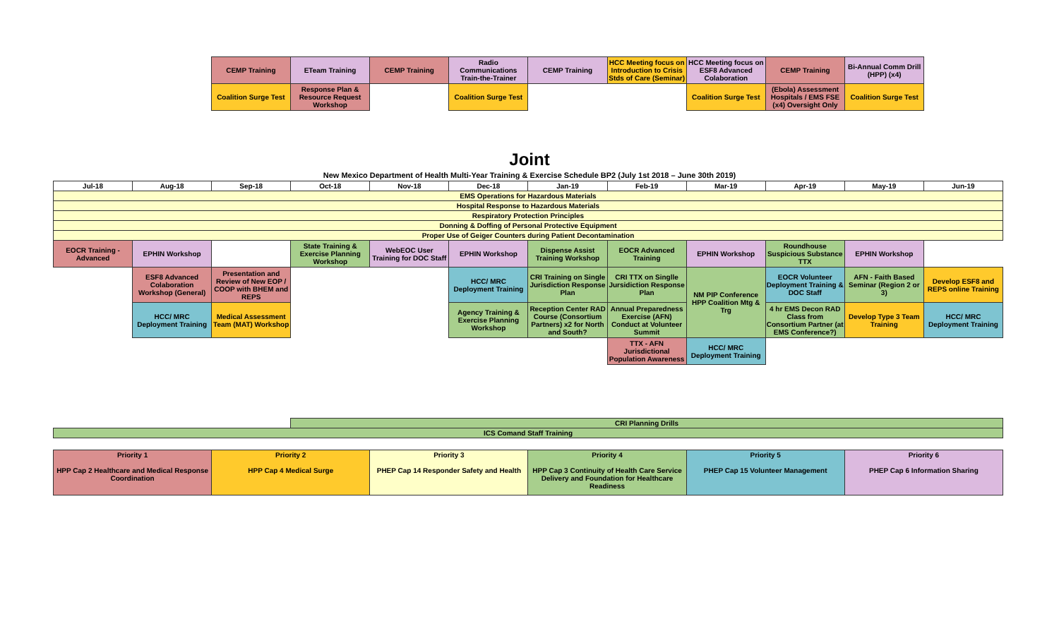| | | CEMP Training | ETeam Training | CEMP Training | Radio Communications Train-the-Trainer | CEMP Training | HCC Meeting focus on Introduction to Crisis Stds of Care (Seminar) | HCC Meeting focus on ESF8 Advanced Colaboration | CEMP Training | Bi-Annual Comm Drill (HPP) (x4) | |
| | | Coalition Surge Test | Response Plan & Resource Request Workshop | | Coalition Surge Test | | | Coalition Surge Test | (Ebola) Assessment Hospitals / EMS FSE (x4) Oversight Only | Coalition Surge Test | |
Joint
New Mexico Department of Health Multi-Year Training & Exercise Schedule BP2 (July 1st 2018 – June 30th 2019)
| Jul-18 | Aug-18 | Sep-18 | Oct-18 | Nov-18 | Dec-18 | Jan-19 | Feb-19 | Mar-19 | Apr-19 | May-19 | Jun-19 |
| --- | --- | --- | --- | --- | --- | --- | --- | --- | --- | --- | --- |
| EMS Operations for Hazardous Materials | | | | | | | | | | | |
| Hospital Response to Hazardous Materials | | | | | | | | | | | |
| Respiratory Protection Principles | | | | | | | | | | | |
| Donning & Doffing of Personal Protective Equipment | | | | | | | | | | | |
| Proper Use of Geiger Counters during Patient Decontamination | | | | | | | | | | | |
| EOCR Training - Advanced | EPHIN Workshop | | State Training & Exercise Planning Workshop | WebEOC User Training for DOC Staff | EPHIN Workshop | Dispense Assist Training Workshop | EOCR Advanced Training | EPHIN Workshop | Roundhouse Suspicious Substance TTX | EPHIN Workshop | |
| | ESF8 Advanced Colaboration Workshop (General) | Presentation and Review of New EOP / COOP with BHEM and REPS | | | HCC/ MRC Deployment Training | CRI Training on Single Jurisdiction Response Plan | CRI TTX on Singlle Jursidiction Response Plan | NM PIP Conference HPP Coalition Mtg & Trg | EOCR Volunteer Deployment Training & DOC Staff | AFN - Faith Based Seminar (Region 2 or 3) | Develop ESF8 and REPS online Training |
| | HCC/ MRC Deployment Training | Medical Assessment Team (MAT) Workshop | | | Agency Training & Exercise Planning Workshop | Reception Center RAD Course (Consortium Partners) x2 for North and South? | Annual Preparedness Exercise (AFN) Conduct at Volunteer Summit | | 4 hr EMS Decon RAD Class from Consortium Partner (at EMS Conference?) | Develop Type 3 Team Training | HCC/ MRC Deployment Training |
| | | | | | | | TTX - AFN Jurisdictional Population Awareness | HCC/ MRC Deployment Training | | | |
| | | | CRI Planning Drills | | | | | | | | |
| ICS Comand Staff Training | | | | | | | | | | | |
| Priority 1 HPP Cap 2 Healthcare and Medical Response Coordination | Priority 2 HPP Cap 4 Medical Surge | Priority 3 PHEP Cap 14 Responder Safety and Health | Priority 4 HPP Cap 3 Continuity of Health Care Service Delivery and Foundation for Healthcare Readiness | Priority 5 PHEP Cap 15 Volunteer Management | Priority 6 PHEP Cap 6 Information Sharing |